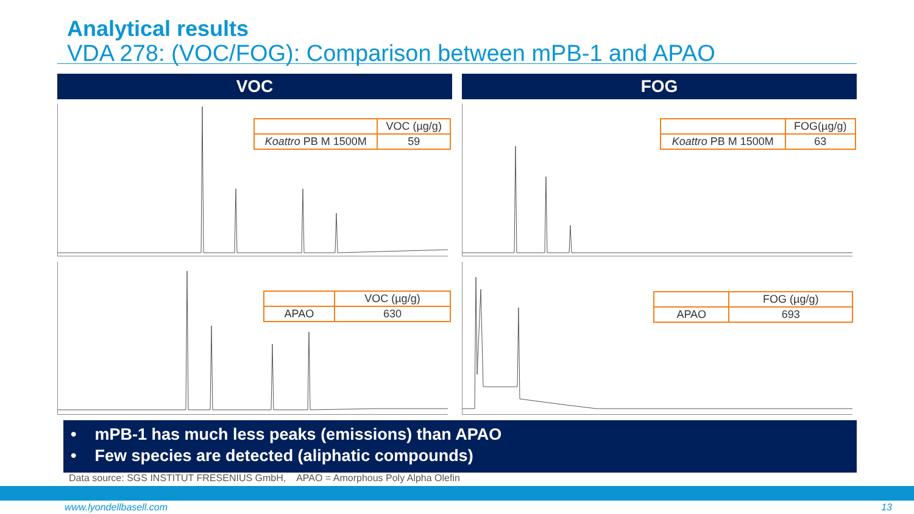Analytical results
VDA 278: (VOC/FOG): Comparison between mPB-1 and APAO
VOC FOG
| | VOC (µg/g) |
| Koattro PB M 1500M | 59 |
| | VOC (µg/g) |
| APAO | 630 |
| | FOG(µg/g) |
| Koattro PB M 1500M | 63 |
| | FOG (µg/g) |
| APAO | 693 |
• mPB-1 has much less peaks (emissions) than APAO
• Few species are detected (aliphatic compounds)
Data source: SGS INSTITUT FRESENIUS GmbH, APAO = Amorphous Poly Alpha Olefin
www.lyondellbasell.com 13